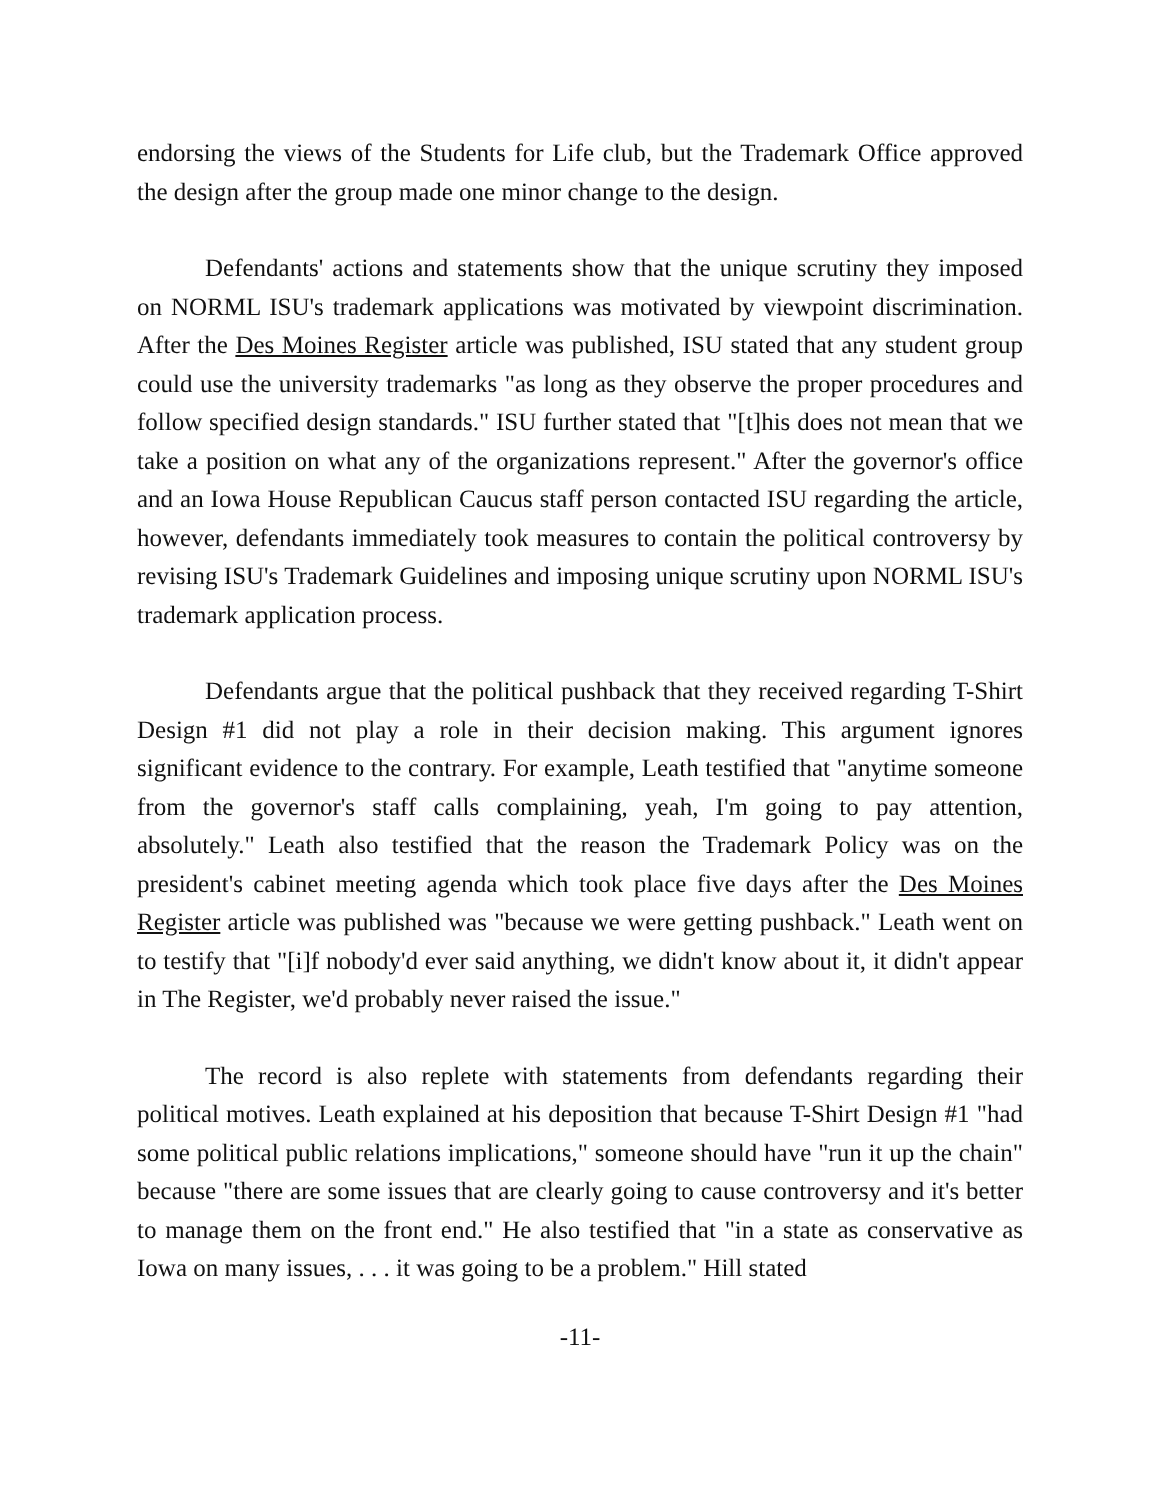endorsing the views of the Students for Life club, but the Trademark Office approved the design after the group made one minor change to the design.
Defendants' actions and statements show that the unique scrutiny they imposed on NORML ISU's trademark applications was motivated by viewpoint discrimination. After the Des Moines Register article was published, ISU stated that any student group could use the university trademarks "as long as they observe the proper procedures and follow specified design standards." ISU further stated that "[t]his does not mean that we take a position on what any of the organizations represent." After the governor's office and an Iowa House Republican Caucus staff person contacted ISU regarding the article, however, defendants immediately took measures to contain the political controversy by revising ISU's Trademark Guidelines and imposing unique scrutiny upon NORML ISU's trademark application process.
Defendants argue that the political pushback that they received regarding T-Shirt Design #1 did not play a role in their decision making. This argument ignores significant evidence to the contrary. For example, Leath testified that "anytime someone from the governor's staff calls complaining, yeah, I'm going to pay attention, absolutely." Leath also testified that the reason the Trademark Policy was on the president's cabinet meeting agenda which took place five days after the Des Moines Register article was published was "because we were getting pushback." Leath went on to testify that "[i]f nobody'd ever said anything, we didn't know about it, it didn't appear in The Register, we'd probably never raised the issue."
The record is also replete with statements from defendants regarding their political motives. Leath explained at his deposition that because T-Shirt Design #1 "had some political public relations implications," someone should have "run it up the chain" because "there are some issues that are clearly going to cause controversy and it's better to manage them on the front end." He also testified that "in a state as conservative as Iowa on many issues, . . . it was going to be a problem." Hill stated
-11-